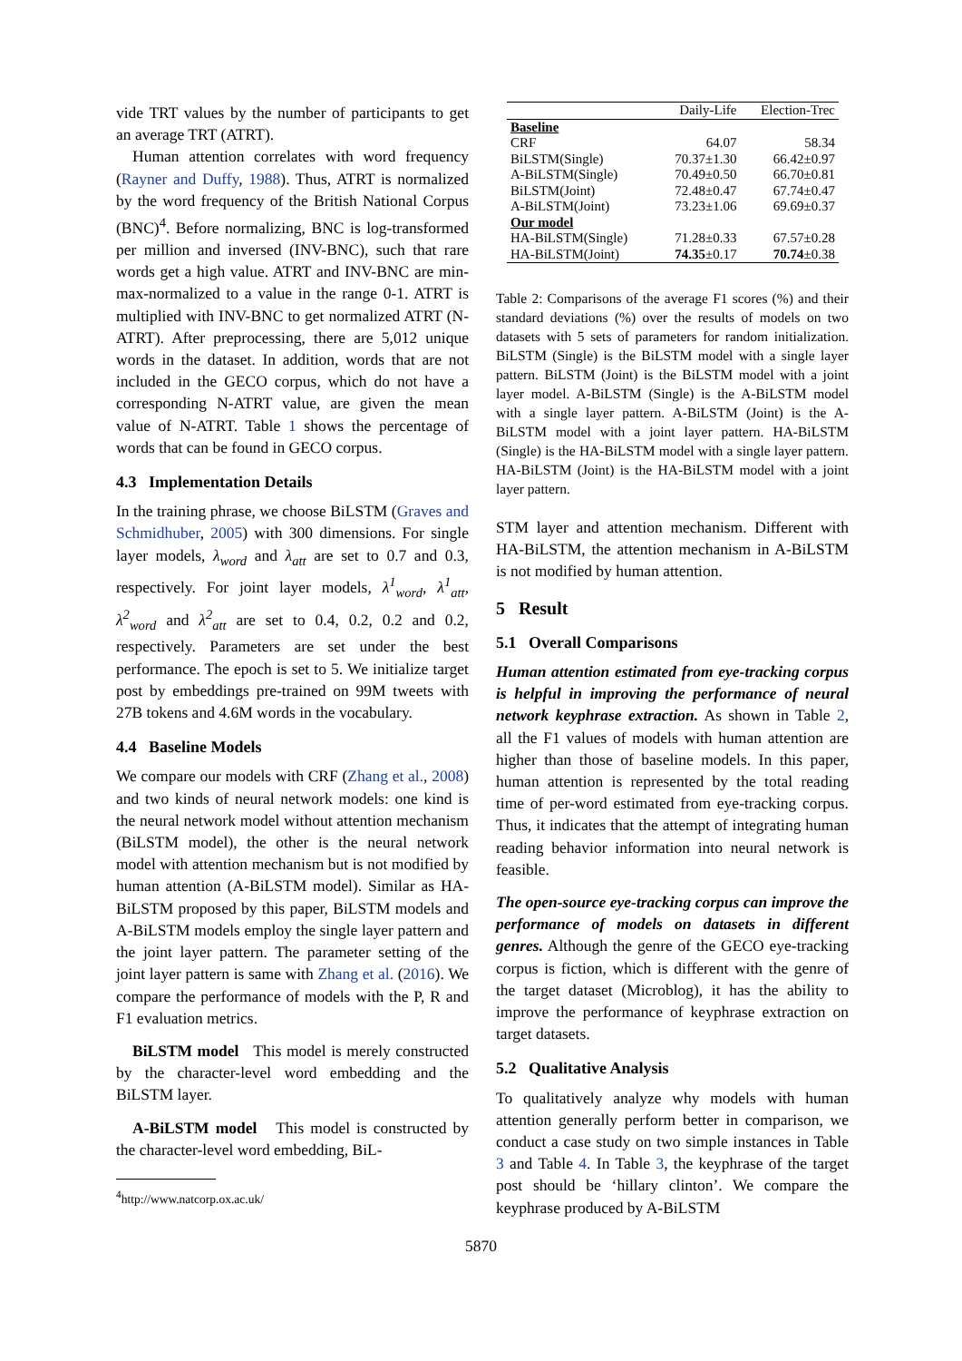vide TRT values by the number of participants to get an average TRT (ATRT).
Human attention correlates with word frequency (Rayner and Duffy, 1988). Thus, ATRT is normalized by the word frequency of the British National Corpus (BNC)<sup>4</sup>. Before normalizing, BNC is log-transformed per million and inversed (INV-BNC), such that rare words get a high value. ATRT and INV-BNC are min-max-normalized to a value in the range 0-1. ATRT is multiplied with INV-BNC to get normalized ATRT (N-ATRT). After preprocessing, there are 5,012 unique words in the dataset. In addition, words that are not included in the GECO corpus, which do not have a corresponding N-ATRT value, are given the mean value of N-ATRT. Table 1 shows the percentage of words that can be found in GECO corpus.
4.3 Implementation Details
In the training phrase, we choose BiLSTM (Graves and Schmidhuber, 2005) with 300 dimensions. For single layer models, λ<sub>word</sub> and λ<sub>att</sub> are set to 0.7 and 0.3, respectively. For joint layer models, λ<sup>1</sup><sub>word</sub>, λ<sup>1</sup><sub>att</sub>, λ<sup>2</sup><sub>word</sub> and λ<sup>2</sup><sub>att</sub> are set to 0.4, 0.2, 0.2 and 0.2, respectively. Parameters are set under the best performance. The epoch is set to 5. We initialize target post by embeddings pre-trained on 99M tweets with 27B tokens and 4.6M words in the vocabulary.
4.4 Baseline Models
We compare our models with CRF (Zhang et al., 2008) and two kinds of neural network models: one kind is the neural network model without attention mechanism (BiLSTM model), the other is the neural network model with attention mechanism but is not modified by human attention (A-BiLSTM model). Similar as HA-BiLSTM proposed by this paper, BiLSTM models and A-BiLSTM models employ the single layer pattern and the joint layer pattern. The parameter setting of the joint layer pattern is same with Zhang et al. (2016). We compare the performance of models with the P, R and F1 evaluation metrics.
BiLSTM model This model is merely constructed by the character-level word embedding and the BiLSTM layer.
A-BiLSTM model This model is constructed by the character-level word embedding, BiL-
<sup>4</sup> http://www.natcorp.ox.ac.uk/
| | Daily-Life | Election-Trec |
| --- | --- | --- |
| Baseline | | |
| CRF | 64.07 | 58.34 |
| BiLSTM(Single) | 70.37±1.30 | 66.42±0.97 |
| A-BiLSTM(Single) | 70.49±0.50 | 66.70±0.81 |
| BiLSTM(Joint) | 72.48±0.47 | 67.74±0.47 |
| A-BiLSTM(Joint) | 73.23±1.06 | 69.69±0.37 |
| Our model | | |
| HA-BiLSTM(Single) | 71.28±0.33 | 67.57±0.28 |
| HA-BiLSTM(Joint) | 74.35 ±0.17 | 70.74 ±0.38 |
Table 2: Comparisons of the average F1 scores (%) and their standard deviations (%) over the results of models on two datasets with 5 sets of parameters for random initialization. BiLSTM (Single) is the BiLSTM model with a single layer pattern. BiLSTM (Joint) is the BiLSTM model with a joint layer model. A-BiLSTM (Single) is the A-BiLSTM model with a single layer pattern. A-BiLSTM (Joint) is the A-BiLSTM model with a joint layer pattern. HA-BiLSTM (Single) is the HA-BiLSTM model with a single layer pattern. HA-BiLSTM (Joint) is the HA-BiLSTM model with a joint layer pattern.
STM layer and attention mechanism. Different with HA-BiLSTM, the attention mechanism in A-BiLSTM is not modified by human attention.
5 Result
5.1 Overall Comparisons
Human attention estimated from eye-tracking corpus is helpful in improving the performance of neural network keyphrase extraction. As shown in Table 2, all the F1 values of models with human attention are higher than those of baseline models. In this paper, human attention is represented by the total reading time of per-word estimated from eye-tracking corpus. Thus, it indicates that the attempt of integrating human reading behavior information into neural network is feasible.
The open-source eye-tracking corpus can improve the performance of models on datasets in different genres. Although the genre of the GECO eye-tracking corpus is fiction, which is different with the genre of the target dataset (Microblog), it has the ability to improve the performance of keyphrase extraction on target datasets.
5.2 Qualitative Analysis
To qualitatively analyze why models with human attention generally perform better in comparison, we conduct a case study on two simple instances in Table 3 and Table 4. In Table 3, the keyphrase of the target post should be ‘hillary clinton’. We compare the keyphrase produced by A-BiLSTM
5870